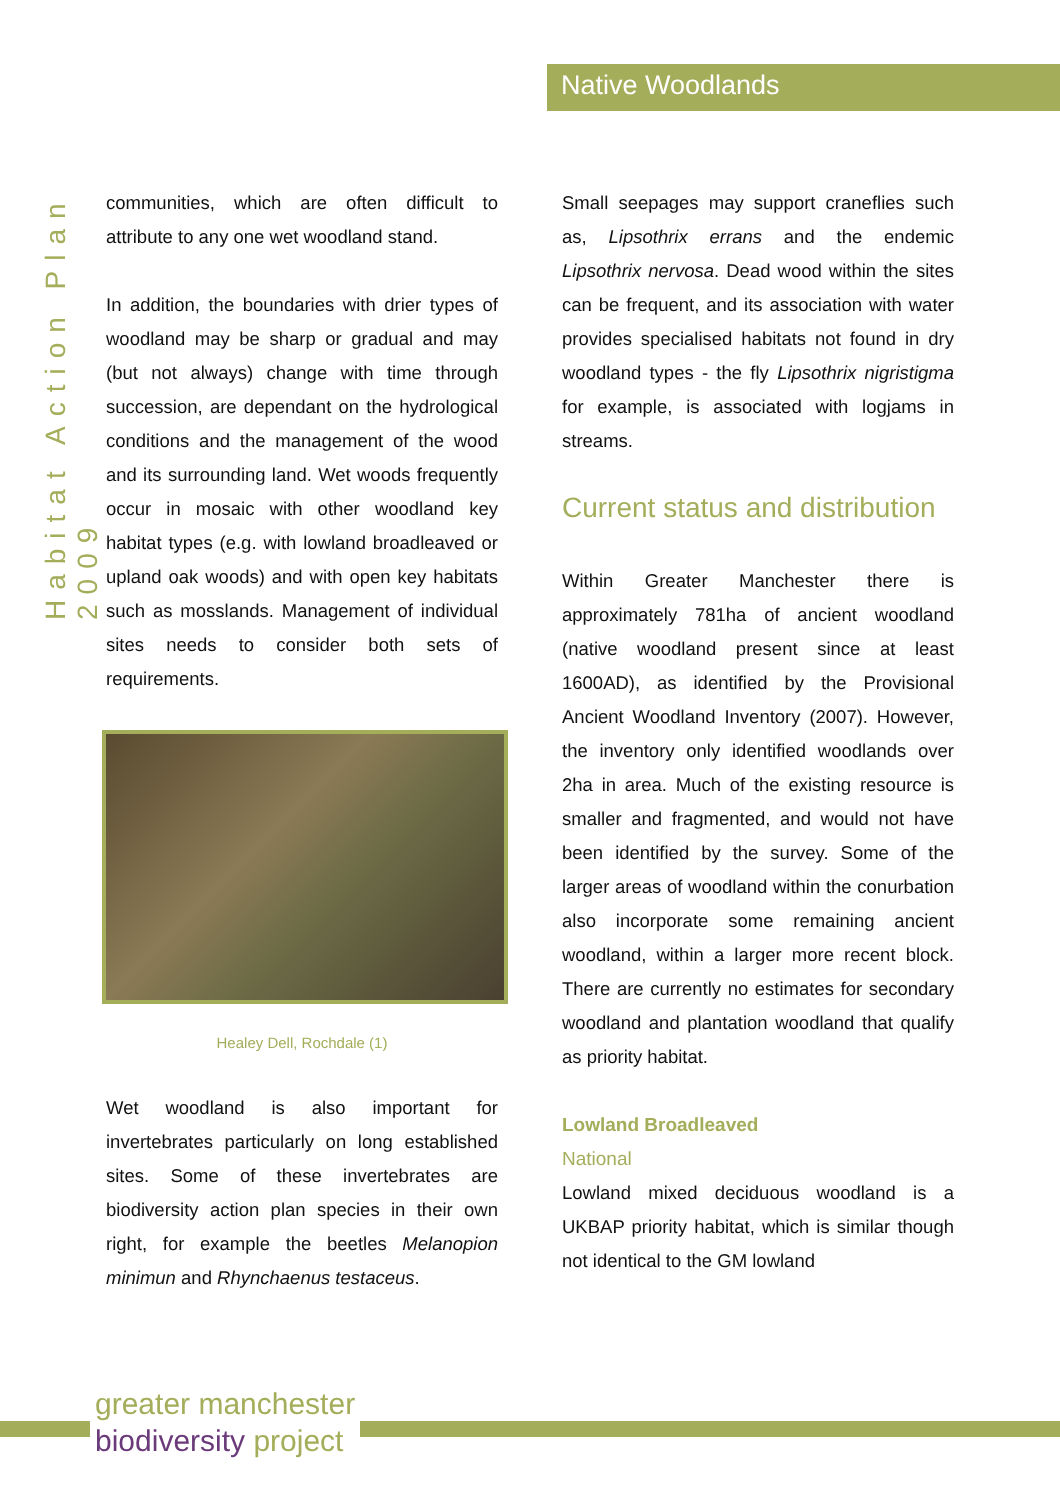Native Woodlands
Habitat Action Plan 2009
communities, which are often difficult to attribute to any one wet woodland stand.
In addition, the boundaries with drier types of woodland may be sharp or gradual and may (but not always) change with time through succession, are dependant on the hydrological conditions and the management of the wood and its surrounding land. Wet woods frequently occur in mosaic with other woodland key habitat types (e.g. with lowland broadleaved or upland oak woods) and with open key habitats such as mosslands. Management of individual sites needs to consider both sets of requirements.
Healey Dell, Rochdale (1)
Wet woodland is also important for invertebrates particularly on long established sites. Some of these invertebrates are biodiversity action plan species in their own right, for example the beetles Melanopion minimun and Rhynchaenus testaceus.
Small seepages may support craneflies such as, Lipsothrix errans and the endemic Lipsothrix nervosa. Dead wood within the sites can be frequent, and its association with water provides specialised habitats not found in dry woodland types - the fly Lipsothrix nigristigma for example, is associated with logjams in streams.
Current status and distribution
Within Greater Manchester there is approximately 781ha of ancient woodland (native woodland present since at least 1600AD), as identified by the Provisional Ancient Woodland Inventory (2007). However, the inventory only identified woodlands over 2ha in area. Much of the existing resource is smaller and fragmented, and would not have been identified by the survey. Some of the larger areas of woodland within the conurbation also incorporate some remaining ancient woodland, within a larger more recent block. There are currently no estimates for secondary woodland and plantation woodland that qualify as priority habitat.
Lowland Broadleaved
National
Lowland mixed deciduous woodland is a UKBAP priority habitat, which is similar though not identical to the GM lowland
greater manchester
biodiversity project